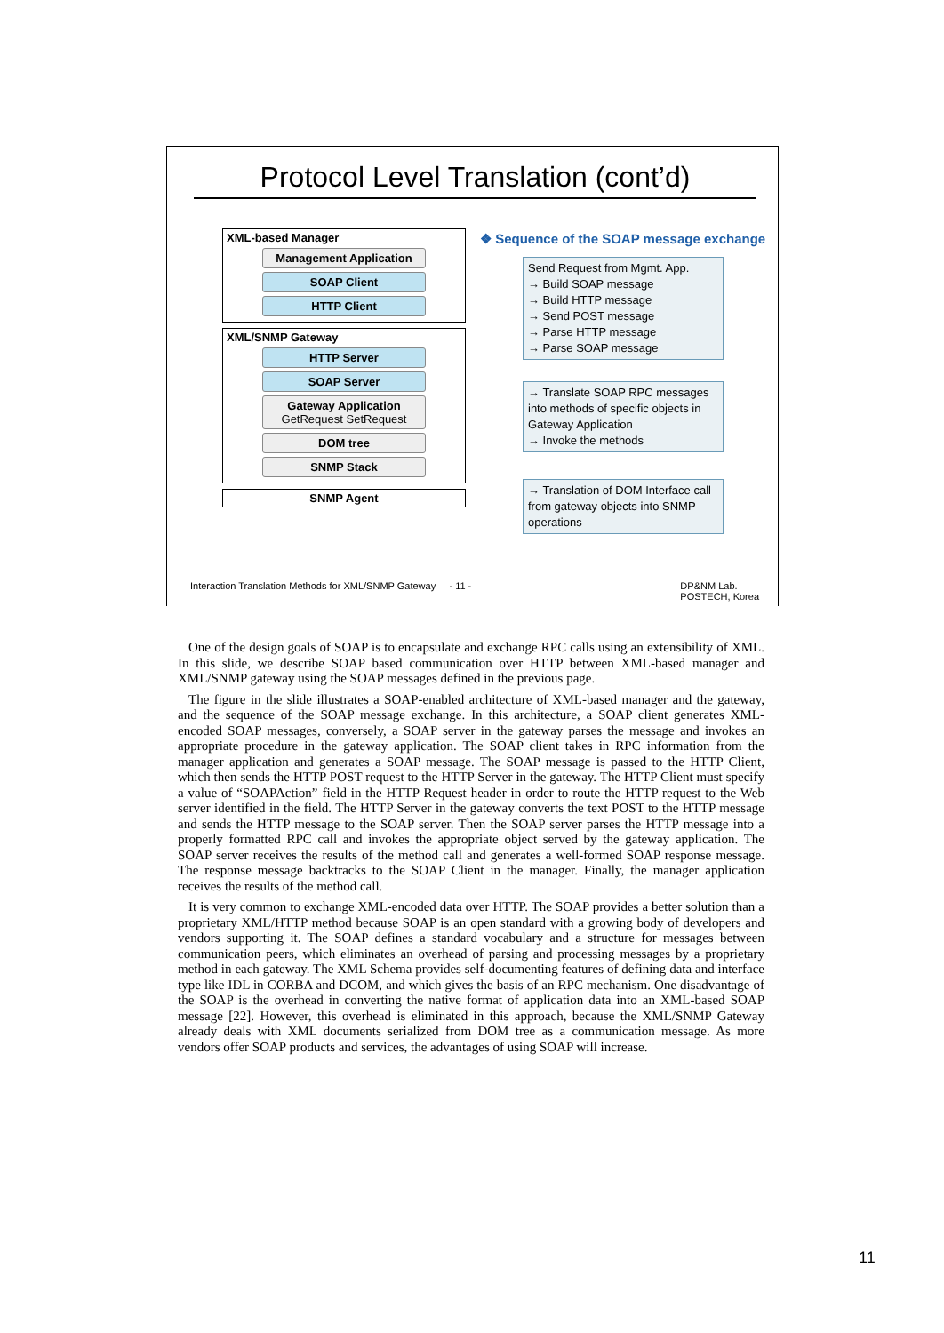Protocol Level Translation (cont’d)
XML-based Manager
Management Application
SOAP Client
HTTP Client
XML/SNMP Gateway
HTTP Server
SOAP Server
Gateway Application
GetRequest SetRequest
DOM tree
SNMP Stack
SNMP Agent
❖ Sequence of the SOAP message exchange
Send Request from Mgmt. App.
→ Build SOAP message
→ Build HTTP message
→ Send POST message
→ Parse HTTP message
→ Parse SOAP message
→ Translate SOAP RPC messages into methods of specific objects in Gateway Application
→ Invoke the methods
→ Translation of DOM Interface call from gateway objects into SNMP operations
Interaction Translation Methods for XML/SNMP Gateway - 11 - DP&NM Lab.
POSTECH, Korea
One of the design goals of SOAP is to encapsulate and exchange RPC calls using an extensibility of XML. In this slide, we describe SOAP based communication over HTTP between XML-based manager and XML/SNMP gateway using the SOAP messages defined in the previous page.
The figure in the slide illustrates a SOAP-enabled architecture of XML-based manager and the gateway, and the sequence of the SOAP message exchange. In this architecture, a SOAP client generates XML-encoded SOAP messages, conversely, a SOAP server in the gateway parses the message and invokes an appropriate procedure in the gateway application. The SOAP client takes in RPC information from the manager application and generates a SOAP message. The SOAP message is passed to the HTTP Client, which then sends the HTTP POST request to the HTTP Server in the gateway. The HTTP Client must specify a value of “SOAPAction” field in the HTTP Request header in order to route the HTTP request to the Web server identified in the field. The HTTP Server in the gateway converts the text POST to the HTTP message and sends the HTTP message to the SOAP server. Then the SOAP server parses the HTTP message into a properly formatted RPC call and invokes the appropriate object served by the gateway application. The SOAP server receives the results of the method call and generates a well-formed SOAP response message. The response message backtracks to the SOAP Client in the manager. Finally, the manager application receives the results of the method call.
It is very common to exchange XML-encoded data over HTTP. The SOAP provides a better solution than a proprietary XML/HTTP method because SOAP is an open standard with a growing body of developers and vendors supporting it. The SOAP defines a standard vocabulary and a structure for messages between communication peers, which eliminates an overhead of parsing and processing messages by a proprietary method in each gateway. The XML Schema provides self-documenting features of defining data and interface type like IDL in CORBA and DCOM, and which gives the basis of an RPC mechanism. One disadvantage of the SOAP is the overhead in converting the native format of application data into an XML-based SOAP message [22]. However, this overhead is eliminated in this approach, because the XML/SNMP Gateway already deals with XML documents serialized from DOM tree as a communication message. As more vendors offer SOAP products and services, the advantages of using SOAP will increase.
11